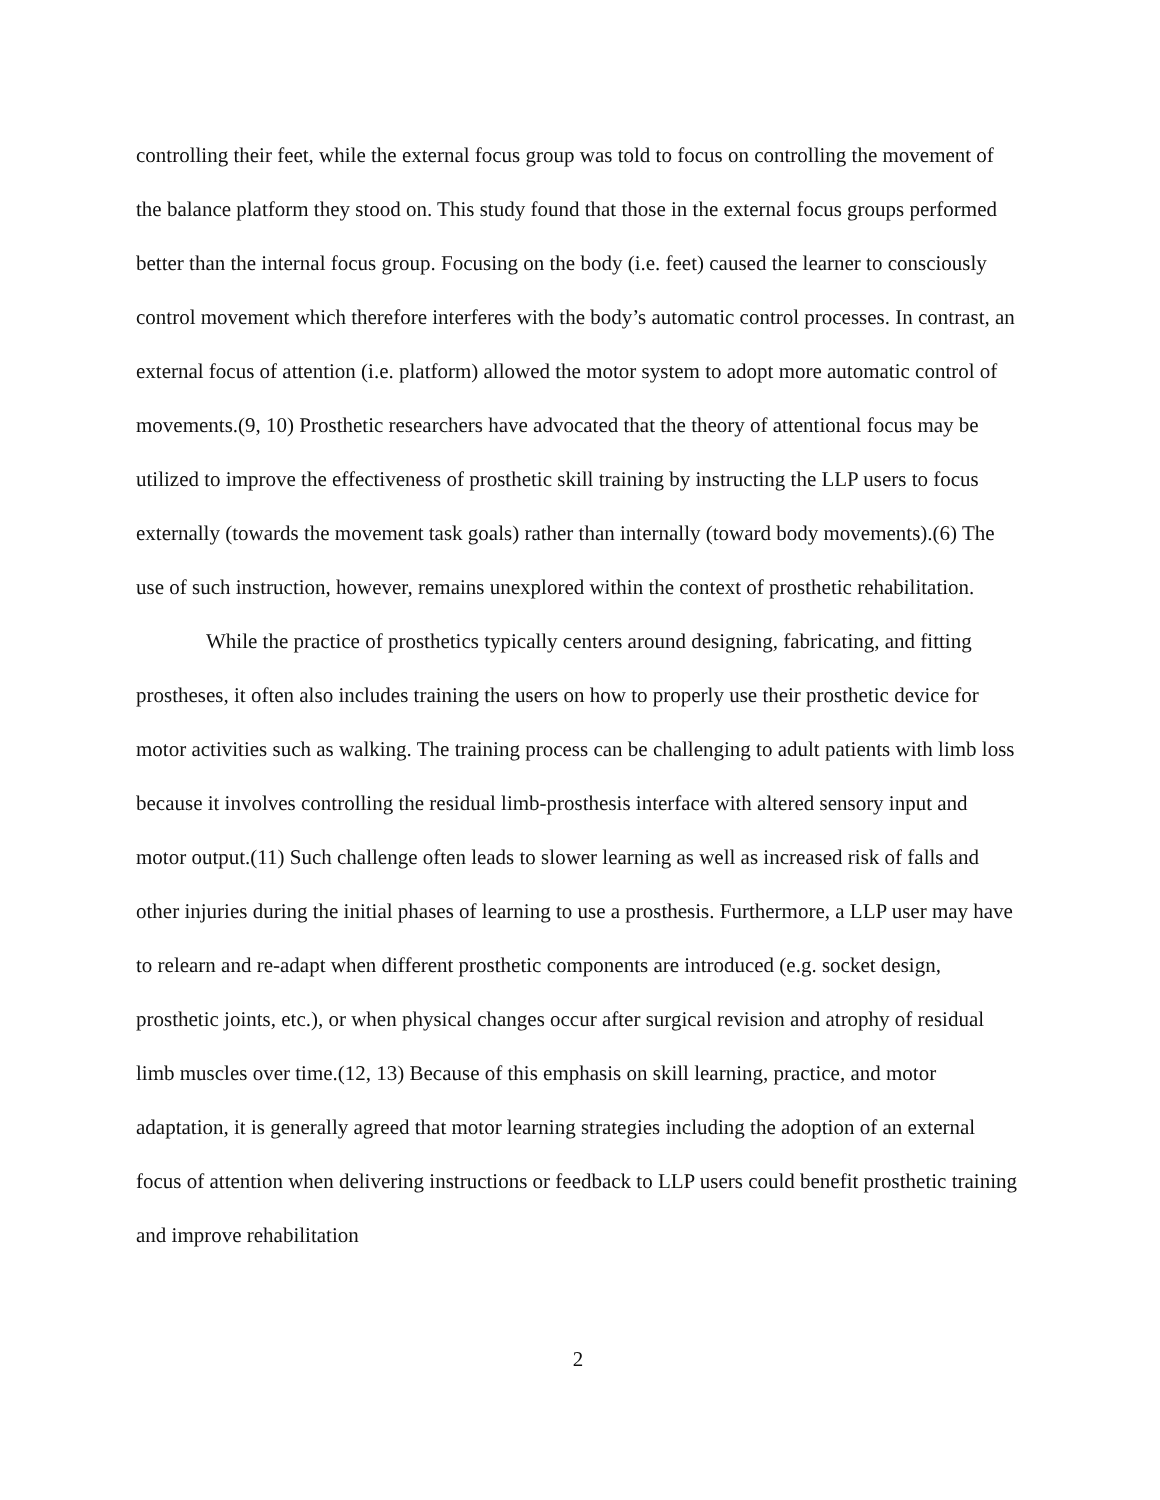controlling their feet, while the external focus group was told to focus on controlling the movement of the balance platform they stood on. This study found that those in the external focus groups performed better than the internal focus group. Focusing on the body (i.e. feet) caused the learner to consciously control movement which therefore interferes with the body’s automatic control processes. In contrast, an external focus of attention (i.e. platform) allowed the motor system to adopt more automatic control of movements.(9, 10) Prosthetic researchers have advocated that the theory of attentional focus may be utilized to improve the effectiveness of prosthetic skill training by instructing the LLP users to focus externally (towards the movement task goals) rather than internally (toward body movements).(6) The use of such instruction, however, remains unexplored within the context of prosthetic rehabilitation.
While the practice of prosthetics typically centers around designing, fabricating, and fitting prostheses, it often also includes training the users on how to properly use their prosthetic device for motor activities such as walking. The training process can be challenging to adult patients with limb loss because it involves controlling the residual limb-prosthesis interface with altered sensory input and motor output.(11) Such challenge often leads to slower learning as well as increased risk of falls and other injuries during the initial phases of learning to use a prosthesis. Furthermore, a LLP user may have to relearn and re-adapt when different prosthetic components are introduced (e.g. socket design, prosthetic joints, etc.), or when physical changes occur after surgical revision and atrophy of residual limb muscles over time.(12, 13) Because of this emphasis on skill learning, practice, and motor adaptation, it is generally agreed that motor learning strategies including the adoption of an external focus of attention when delivering instructions or feedback to LLP users could benefit prosthetic training and improve rehabilitation
2